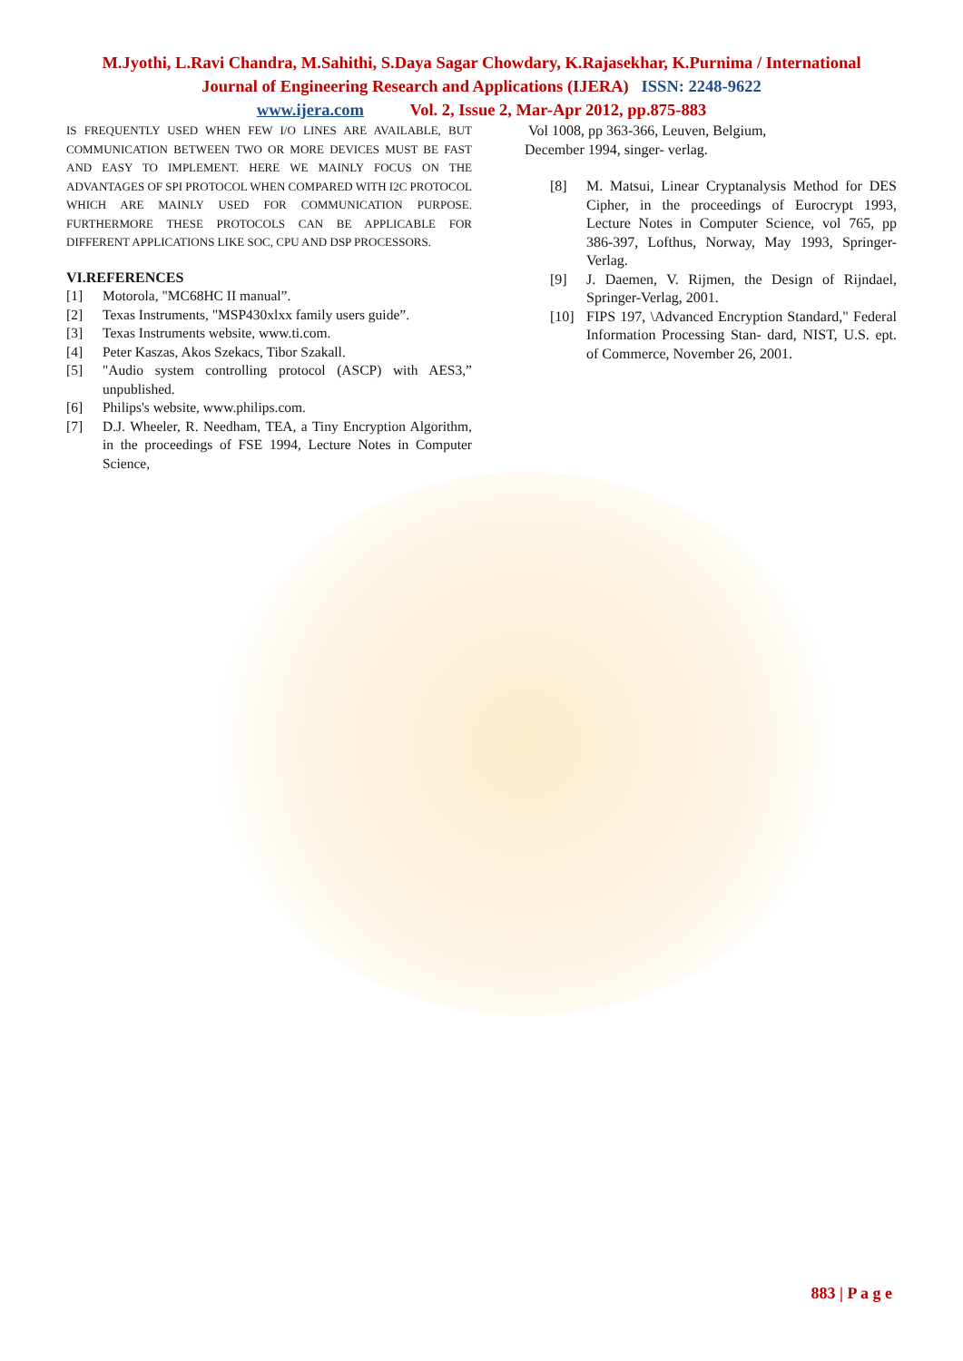M.Jyothi, L.Ravi Chandra, M.Sahithi, S.Daya Sagar Chowdary, K.Rajasekhar, K.Purnima / International
Journal of Engineering Research and Applications (IJERA) ISSN: 2248-9622
www.ijera.com Vol. 2, Issue 2, Mar-Apr 2012, pp.875-883
IS FREQUENTLY USED WHEN FEW I/O LINES ARE AVAILABLE, BUT COMMUNICATION BETWEEN TWO OR MORE DEVICES MUST BE FAST AND EASY TO IMPLEMENT. HERE WE MAINLY FOCUS ON THE ADVANTAGES OF SPI PROTOCOL WHEN COMPARED WITH I2C PROTOCOL WHICH ARE MAINLY USED FOR COMMUNICATION PURPOSE. FURTHERMORE THESE PROTOCOLS CAN BE APPLICABLE FOR DIFFERENT APPLICATIONS LIKE SOC, CPU AND DSP PROCESSORS.
VI.REFERENCES
[1] Motorola, "MC68HC II manual”.
[2] Texas Instruments, "MSP430xlxx family users guide”.
[3] Texas Instruments website, www.ti.com.
[4] Peter Kaszas, Akos Szekacs, Tibor Szakall.
[5] "Audio system controlling protocol (ASCP) with AES3,” unpublished.
[6] Philips's website, www.philips.com.
[7] D.J. Wheeler, R. Needham, TEA, a Tiny Encryption Algorithm, in the proceedings of FSE 1994, Lecture Notes in Computer Science,
Vol 1008, pp 363-366, Leuven, Belgium,
December 1994, singer- verlag.
[8] M. Matsui, Linear Cryptanalysis Method for DES Cipher, in the proceedings of Eurocrypt 1993, Lecture Notes in Computer Science, vol 765, pp 386-397, Lofthus, Norway, May 1993, Springer-Verlag.
[9] J. Daemen, V. Rijmen, the Design of Rijndael, Springer-Verlag, 2001.
[10] FIPS 197, \Advanced Encryption Standard," Federal Information Processing Stan- dard, NIST, U.S. ept. of Commerce, November 26, 2001.
883 | P a g e